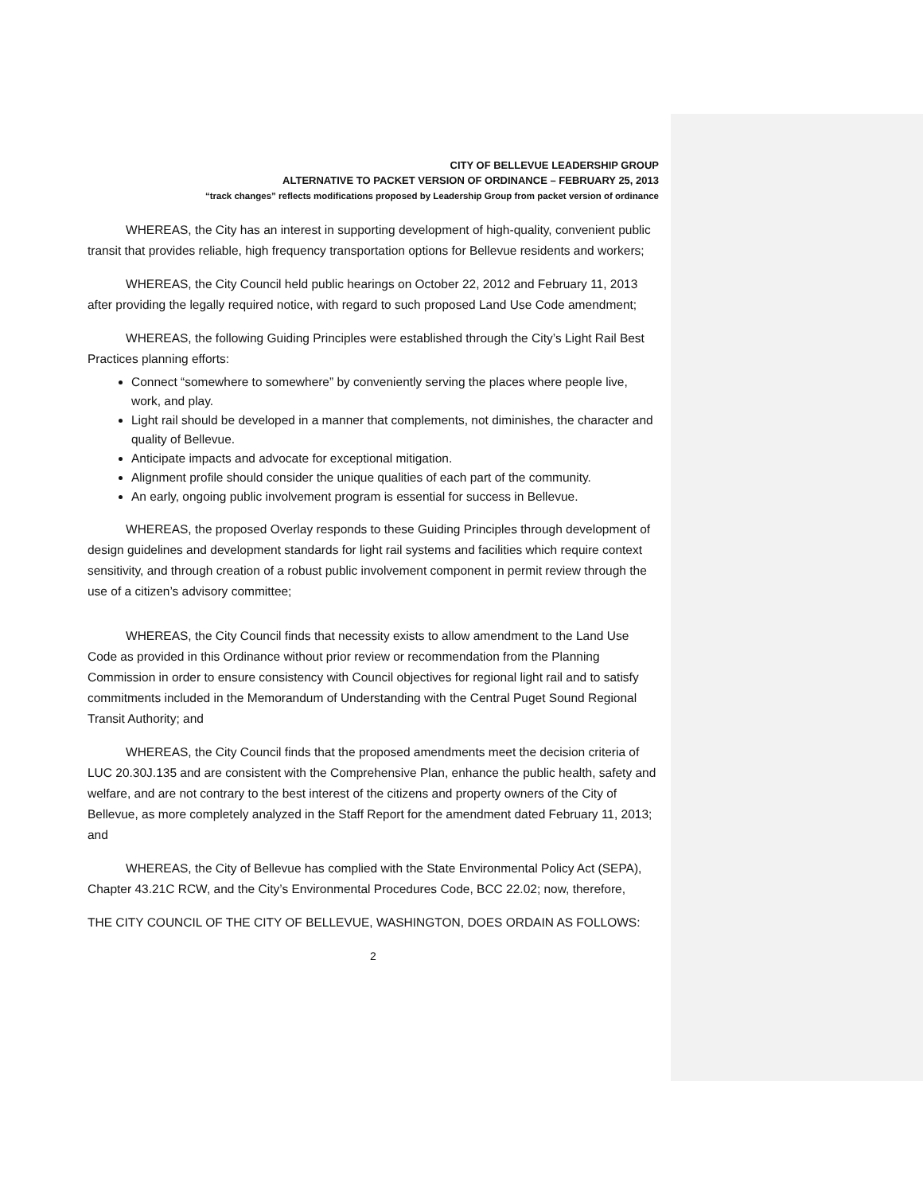CITY OF BELLEVUE LEADERSHIP GROUP
ALTERNATIVE TO PACKET VERSION OF ORDINANCE – FEBRUARY 25, 2013
“track changes” reflects modifications proposed by Leadership Group from packet version of ordinance
WHEREAS, the City has an interest in supporting development of high-quality, convenient public transit that provides reliable, high frequency transportation options for Bellevue residents and workers;
WHEREAS, the City Council held public hearings on October 22, 2012 and February 11, 2013 after providing the legally required notice, with regard to such proposed Land Use Code amendment;
WHEREAS, the following Guiding Principles were established through the City’s Light Rail Best Practices planning efforts:
Connect “somewhere to somewhere” by conveniently serving the places where people live, work, and play.
Light rail should be developed in a manner that complements, not diminishes, the character and quality of Bellevue.
Anticipate impacts and advocate for exceptional mitigation.
Alignment profile should consider the unique qualities of each part of the community.
An early, ongoing public involvement program is essential for success in Bellevue.
WHEREAS, the proposed Overlay responds to these Guiding Principles through development of design guidelines and development standards for light rail systems and facilities which require context sensitivity, and through creation of a robust public involvement component in permit review through the use of a citizen’s advisory committee;
WHEREAS, the City Council finds that necessity exists to allow amendment to the Land Use Code as provided in this Ordinance without prior review or recommendation from the Planning Commission in order to ensure consistency with Council objectives for regional light rail and to satisfy commitments included in the Memorandum of Understanding with the Central Puget Sound Regional Transit Authority; and
WHEREAS, the City Council finds that the proposed amendments meet the decision criteria of LUC 20.30J.135 and are consistent with the Comprehensive Plan, enhance the public health, safety and welfare, and are not contrary to the best interest of the citizens and property owners of the City of Bellevue, as more completely analyzed in the Staff Report for the amendment dated February 11, 2013; and
WHEREAS, the City of Bellevue has complied with the State Environmental Policy Act (SEPA), Chapter 43.21C RCW, and the City’s Environmental Procedures Code, BCC 22.02; now, therefore,
THE CITY COUNCIL OF THE CITY OF BELLEVUE, WASHINGTON, DOES ORDAIN AS FOLLOWS:
2